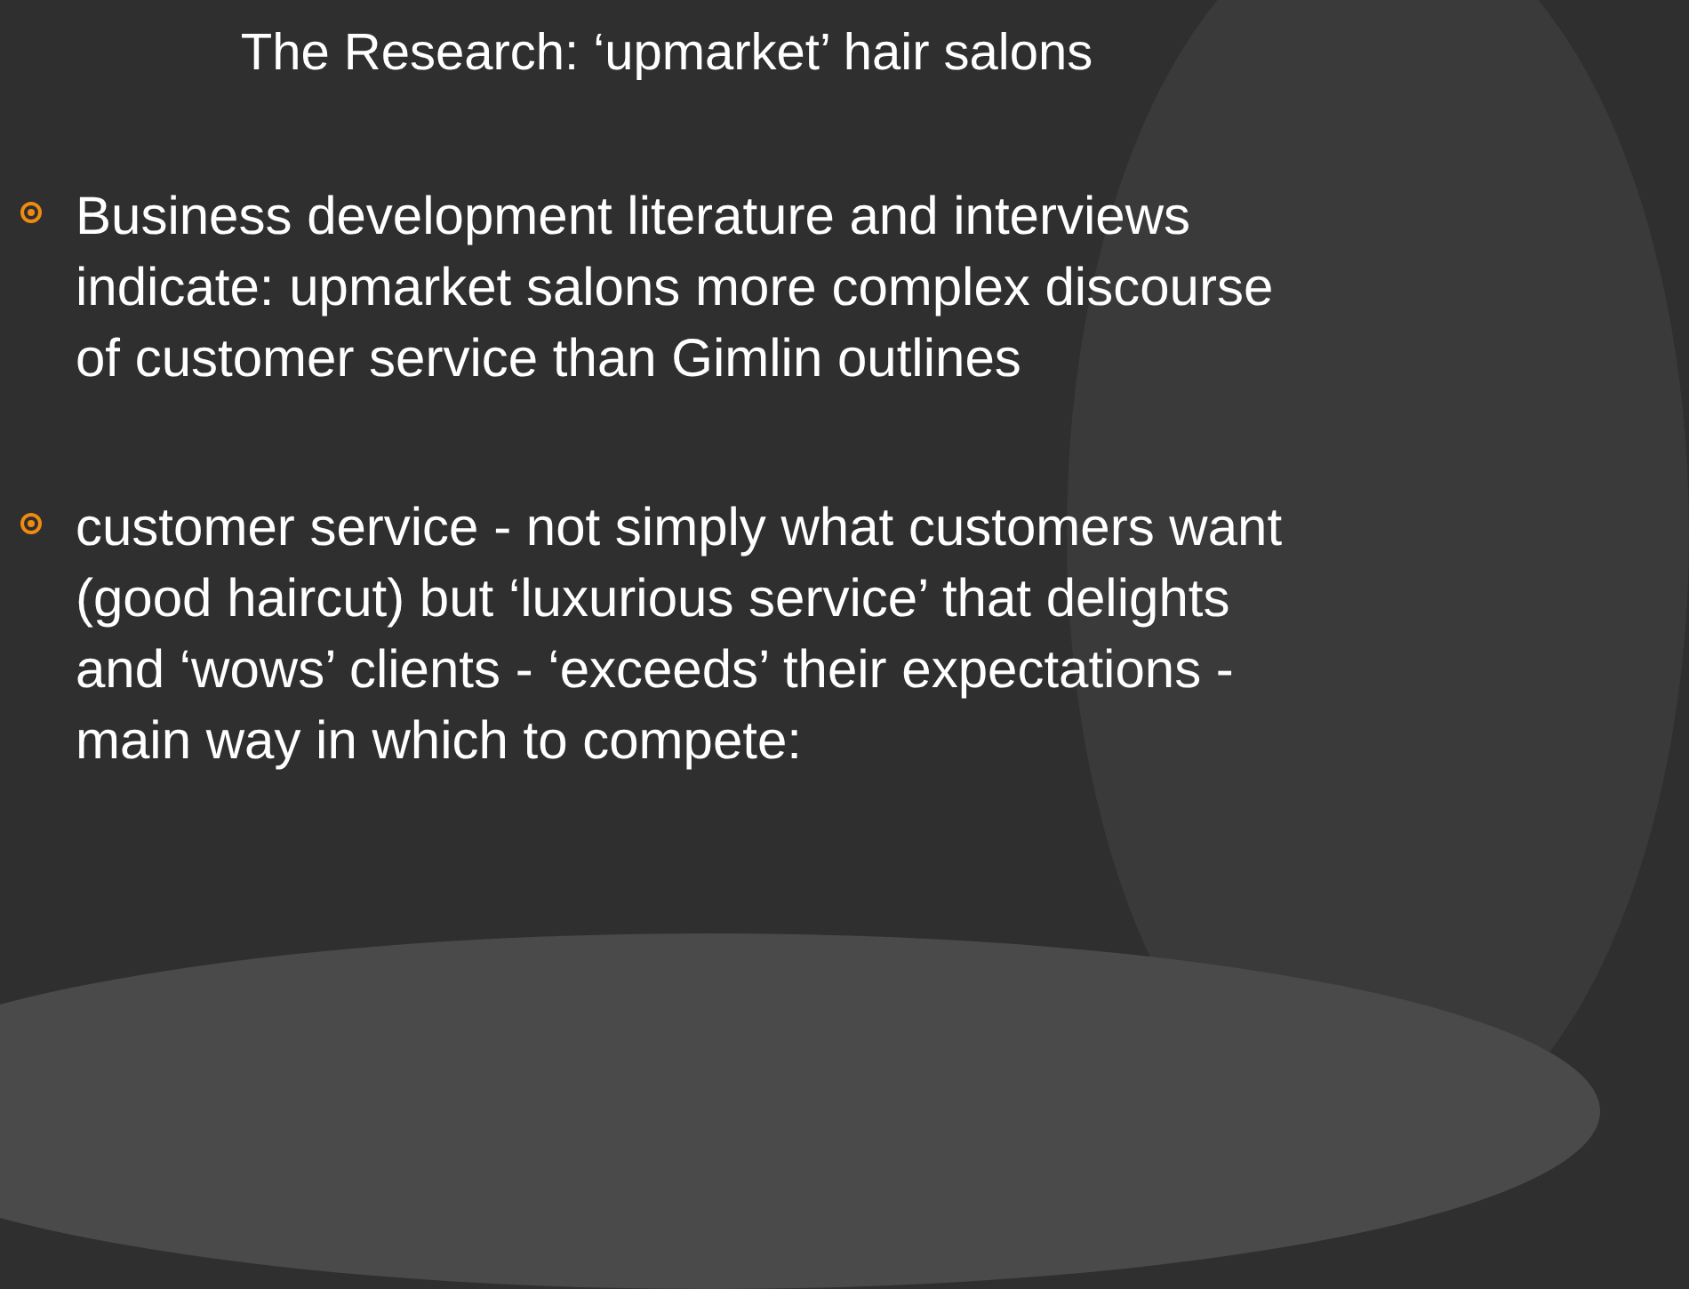The Research: ‘upmarket’ hair salons
Business development literature and interviews indicate: upmarket salons more complex discourse of customer service than Gimlin outlines
customer service - not simply what customers want (good haircut) but ‘luxurious service’ that delights and ‘wows’ clients - ‘exceeds’ their expectations - main way in which to compete: